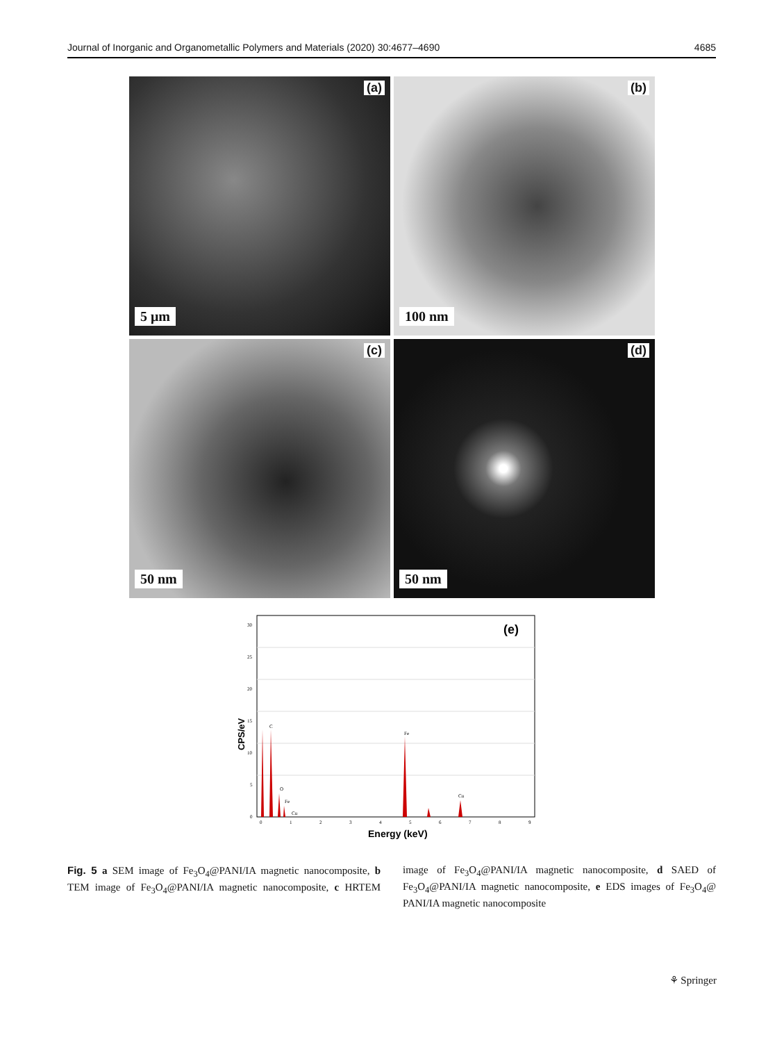Journal of Inorganic and Organometallic Polymers and Materials (2020) 30:4677–4690 4685
(a)
5 μm
(b)
100 nm
(c)
50 nm
(d)
50 nm
CPS/eV
Energy (keV)
(e)
C
O
Fe
Fe
Cu
Cu
0
5
10
15
20
25
30
0
1
2
3
4
5
6
7
8
9
Fig. 5 a SEM image of Fe<sub>3</sub>O<sub>4</sub>@PANI/IA magnetic nanocomposite, b TEM image of Fe<sub>3</sub>O<sub>4</sub>@PANI/IA magnetic nanocomposite, c HRTEM image of Fe<sub>3</sub>O<sub>4</sub>@PANI/IA magnetic nanocomposite, d SAED of Fe<sub>3</sub>O<sub>4</sub>@PANI/IA magnetic nanocomposite, e EDS images of Fe<sub>3</sub>O<sub>4</sub>@ PANI/IA magnetic nanocomposite
⚘ Springer